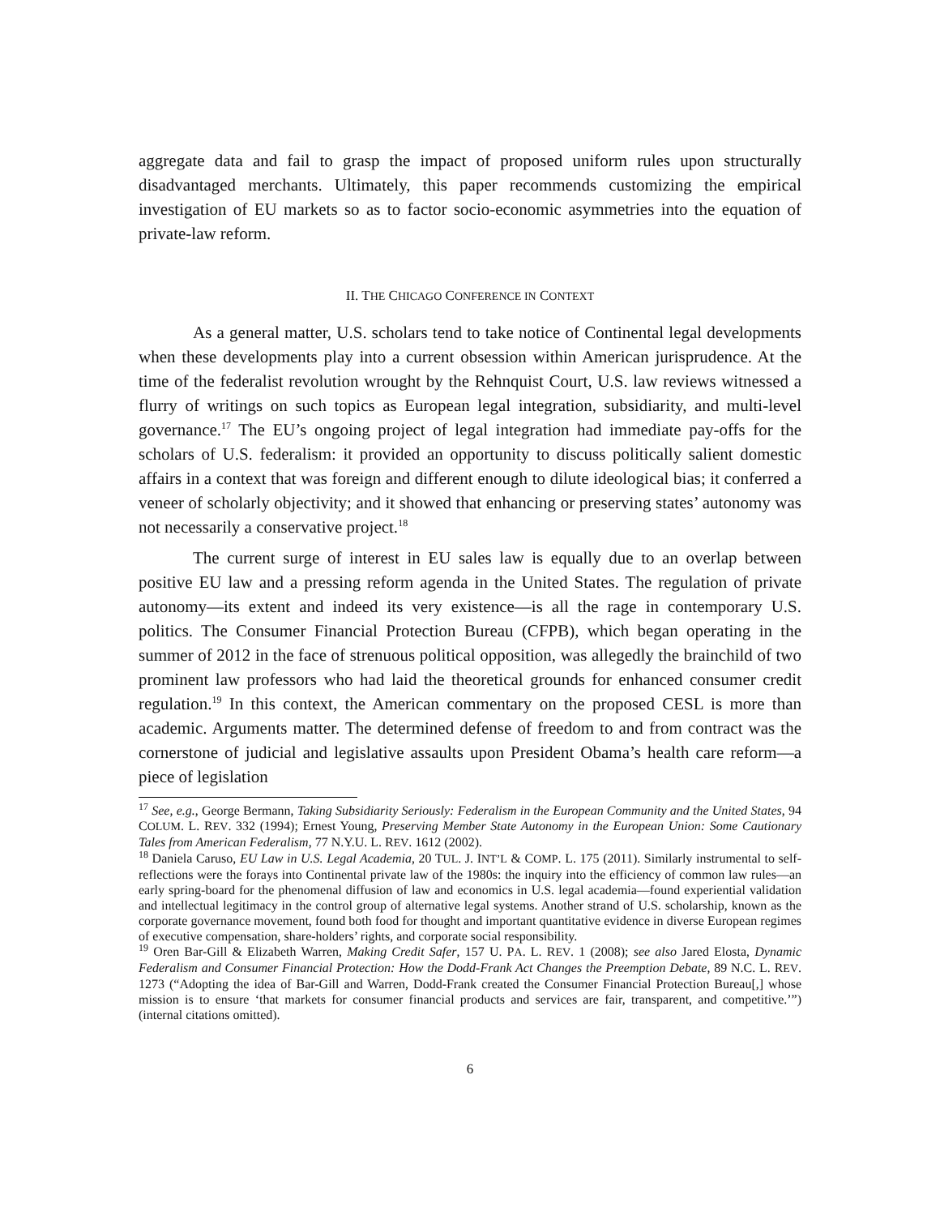aggregate data and fail to grasp the impact of proposed uniform rules upon structurally disadvantaged merchants. Ultimately, this paper recommends customizing the empirical investigation of EU markets so as to factor socio-economic asymmetries into the equation of private-law reform.
II. THE CHICAGO CONFERENCE IN CONTEXT
As a general matter, U.S. scholars tend to take notice of Continental legal developments when these developments play into a current obsession within American jurisprudence. At the time of the federalist revolution wrought by the Rehnquist Court, U.S. law reviews witnessed a flurry of writings on such topics as European legal integration, subsidiarity, and multi-level governance.<sup>17</sup> The EU’s ongoing project of legal integration had immediate pay-offs for the scholars of U.S. federalism: it provided an opportunity to discuss politically salient domestic affairs in a context that was foreign and different enough to dilute ideological bias; it conferred a veneer of scholarly objectivity; and it showed that enhancing or preserving states’ autonomy was not necessarily a conservative project.<sup>18</sup>
The current surge of interest in EU sales law is equally due to an overlap between positive EU law and a pressing reform agenda in the United States. The regulation of private autonomy—its extent and indeed its very existence—is all the rage in contemporary U.S. politics. The Consumer Financial Protection Bureau (CFPB), which began operating in the summer of 2012 in the face of strenuous political opposition, was allegedly the brainchild of two prominent law professors who had laid the theoretical grounds for enhanced consumer credit regulation.<sup>19</sup> In this context, the American commentary on the proposed CESL is more than academic. Arguments matter. The determined defense of freedom to and from contract was the cornerstone of judicial and legislative assaults upon President Obama’s health care reform—a piece of legislation
<sup>17</sup> See, e.g., George Bermann, Taking Subsidiarity Seriously: Federalism in the European Community and the United States, 94 COLUM. L. REV. 332 (1994); Ernest Young, Preserving Member State Autonomy in the European Union: Some Cautionary Tales from American Federalism, 77 N.Y.U. L. REV. 1612 (2002).
<sup>18</sup> Daniela Caruso, EU Law in U.S. Legal Academia, 20 TUL. J. INT’L & COMP. L. 175 (2011). Similarly instrumental to self-reflections were the forays into Continental private law of the 1980s: the inquiry into the efficiency of common law rules—an early spring-board for the phenomenal diffusion of law and economics in U.S. legal academia—found experiential validation and intellectual legitimacy in the control group of alternative legal systems. Another strand of U.S. scholarship, known as the corporate governance movement, found both food for thought and important quantitative evidence in diverse European regimes of executive compensation, share-holders’ rights, and corporate social responsibility.
<sup>19</sup> Oren Bar-Gill & Elizabeth Warren, Making Credit Safer, 157 U. PA. L. REV. 1 (2008); see also Jared Elosta, Dynamic Federalism and Consumer Financial Protection: How the Dodd-Frank Act Changes the Preemption Debate, 89 N.C. L. REV. 1273 (“Adopting the idea of Bar-Gill and Warren, Dodd-Frank created the Consumer Financial Protection Bureau[,] whose mission is to ensure ‘that markets for consumer financial products and services are fair, transparent, and competitive.’”) (internal citations omitted).
6